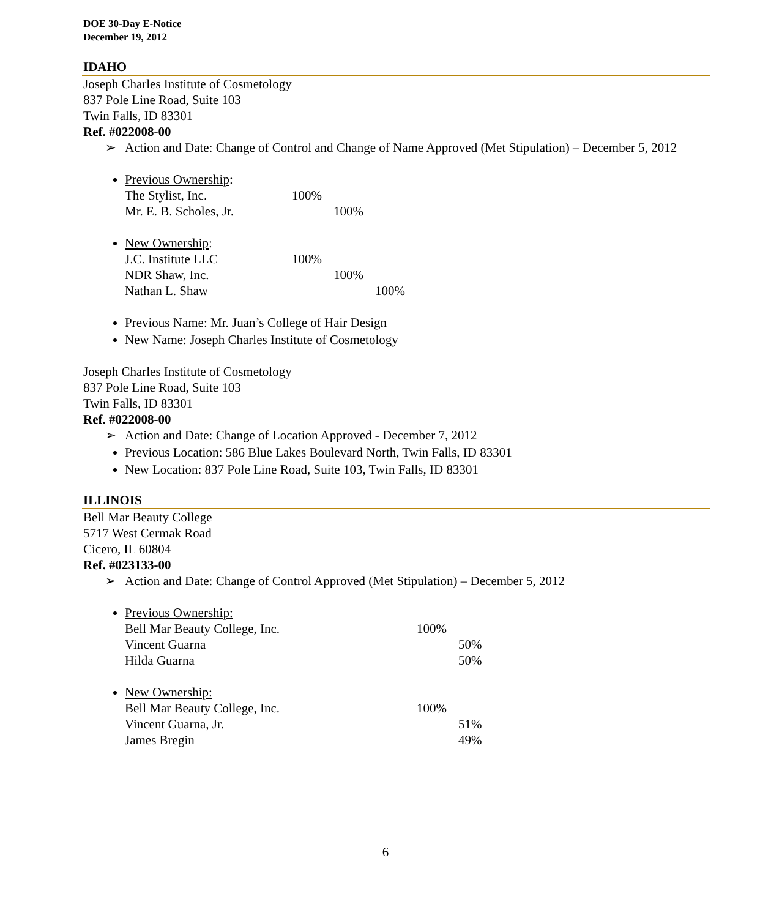DOE 30-Day E-Notice
December 19, 2012
IDAHO
Joseph Charles Institute of Cosmetology
837 Pole Line Road, Suite 103
Twin Falls, ID 83301
Ref. #022008-00
➢ Action and Date: Change of Control and Change of Name Approved (Met Stipulation) – December 5, 2012
Previous Ownership:
The Stylist, Inc. 100%
Mr. E. B. Scholes, Jr. 100%
New Ownership:
J.C. Institute LLC 100%
NDR Shaw, Inc. 100%
Nathan L. Shaw 100%
Previous Name: Mr. Juan’s College of Hair Design
New Name: Joseph Charles Institute of Cosmetology
Joseph Charles Institute of Cosmetology
837 Pole Line Road, Suite 103
Twin Falls, ID 83301
Ref. #022008-00
➢ Action and Date: Change of Location Approved - December 7, 2012
Previous Location: 586 Blue Lakes Boulevard North, Twin Falls, ID 83301
New Location: 837 Pole Line Road, Suite 103, Twin Falls, ID 83301
ILLINOIS
Bell Mar Beauty College
5717 West Cermak Road
Cicero, IL 60804
Ref. #023133-00
➢ Action and Date: Change of Control Approved (Met Stipulation) – December 5, 2012
Previous Ownership:
Bell Mar Beauty College, Inc. 100%
Vincent Guarna 50%
Hilda Guarna 50%
New Ownership:
Bell Mar Beauty College, Inc. 100%
Vincent Guarna, Jr. 51%
James Bregin 49%
6